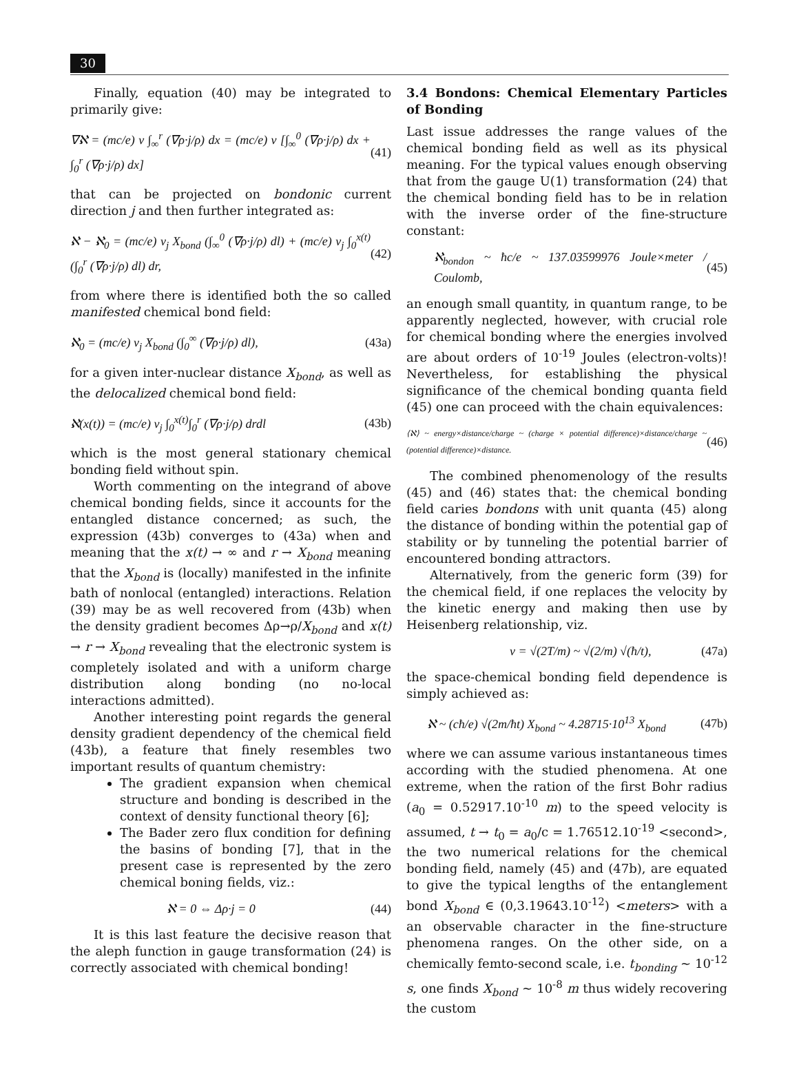30
Finally, equation (40) may be integrated to primarily give:
∇ℵ = (mc/e) v ∫<sub>∞</sub><sup>r</sup> (∇ρ·j/ρ) dx = (mc/e) v [∫<sub>∞</sub><sup>0</sup> (∇ρ·j/ρ) dx + ∫<sub>0</sub><sup>r</sup> (∇ρ·j/ρ) dx] (41)
that can be projected on bondonic current direction j and then further integrated as:
ℵ − ℵ<sub>0</sub> = (mc/e) v<sub>j</sub> X<sub>bond</sub> (∫<sub>∞</sub><sup>0</sup> (∇ρ·j/ρ) dl) + (mc/e) v<sub>j</sub> ∫<sub>0</sub><sup>x(t)</sup>(∫<sub>0</sub><sup>r</sup> (∇ρ·j/ρ) dl) dr, (42)
from where there is identified both the so called manifested chemical bond field:
ℵ<sub>0</sub> = (mc/e) v<sub>j</sub> X<sub>bond</sub> (∫<sub>0</sub><sup>∞</sup> (∇ρ·j/ρ) dl), (43a)
for a given inter-nuclear distance X<sub>bond</sub>, as well as the delocalized chemical bond field:
ℵ(x(t)) = (mc/e) v<sub>j</sub> ∫<sub>0</sub><sup>x(t)</sup>∫<sub>0</sub><sup>r</sup> (∇ρ·j/ρ) drdl (43b)
which is the most general stationary chemical bonding field without spin.
Worth commenting on the integrand of above chemical bonding fields, since it accounts for the entangled distance concerned; as such, the expression (43b) converges to (43a) when and meaning that the x(t) → ∞ and r → X<sub>bond</sub> meaning that the X<sub>bond</sub> is (locally) manifested in the infinite bath of nonlocal (entangled) interactions. Relation (39) may be as well recovered from (43b) when the density gradient becomes Δρ→ρ/X<sub>bond</sub> and x(t) → r → X<sub>bond</sub> revealing that the electronic system is completely isolated and with a uniform charge distribution along bonding (no no-local interactions admitted).
Another interesting point regards the general density gradient dependency of the chemical field (43b), a feature that finely resembles two important results of quantum chemistry:
The gradient expansion when chemical structure and bonding is described in the context of density functional theory [6];
The Bader zero flux condition for defining the basins of bonding [7], that in the present case is represented by the zero chemical boning fields, viz.:
ℵ = 0 ⇔ Δρ·j = 0 (44)
It is this last feature the decisive reason that the aleph function in gauge transformation (24) is correctly associated with chemical bonding!
3.4 Bondons: Chemical Elementary Particles of Bonding
Last issue addresses the range values of the chemical bonding field as well as its physical meaning. For the typical values enough observing that from the gauge U(1) transformation (24) that the chemical bonding field has to be in relation with the inverse order of the fine-structure constant:
ℵ<sub>bondon</sub> ~ ħc/e ~ 137.03599976 Joule×meter / Coulomb, (45)
an enough small quantity, in quantum range, to be apparently neglected, however, with crucial role for chemical bonding where the energies involved are about orders of 10<sup>-19</sup> Joules (electron-volts)! Nevertheless, for establishing the physical significance of the chemical bonding quanta field (45) one can proceed with the chain equivalences:
⟨ℵ⟩ ~ energy×distance/charge ~ (charge × potential difference)×distance/charge ~ (potential difference)×distance. (46)
The combined phenomenology of the results (45) and (46) states that: the chemical bonding field caries bondons with unit quanta (45) along the distance of bonding within the potential gap of stability or by tunneling the potential barrier of encountered bonding attractors.
Alternatively, from the generic form (39) for the chemical field, if one replaces the velocity by the kinetic energy and making then use by Heisenberg relationship, viz.
v = √(2T/m) ~ √(2/m) √(ħ/t), (47a)
the space-chemical bonding field dependence is simply achieved as:
ℵ ~ (cħ/e) √(2m/ħt) X<sub>bond</sub> ~ 4.28715·10<sup>13</sup> X<sub>bond</sub> (47b)
where we can assume various instantaneous times according with the studied phenomena. At one extreme, when the ration of the first Bohr radius (a<sub>0</sub> = 0.52917.10<sup>-10</sup> m) to the speed velocity is assumed, t → t<sub>0</sub> = a<sub>0</sub>/c = 1.76512.10<sup>-19</sup> <second>, the two numerical relations for the chemical bonding field, namely (45) and (47b), are equated to give the typical lengths of the entanglement bond X<sub>bond</sub> ∈ (0,3.19643.10<sup>-12</sup>) <meters> with a an observable character in the fine-structure phenomena ranges. On the other side, on a chemically femto-second scale, i.e. t<sub>bonding</sub> ~ 10<sup>-12</sup> s, one finds X<sub>bond</sub> ~ 10<sup>-8</sup> m thus widely recovering the custom